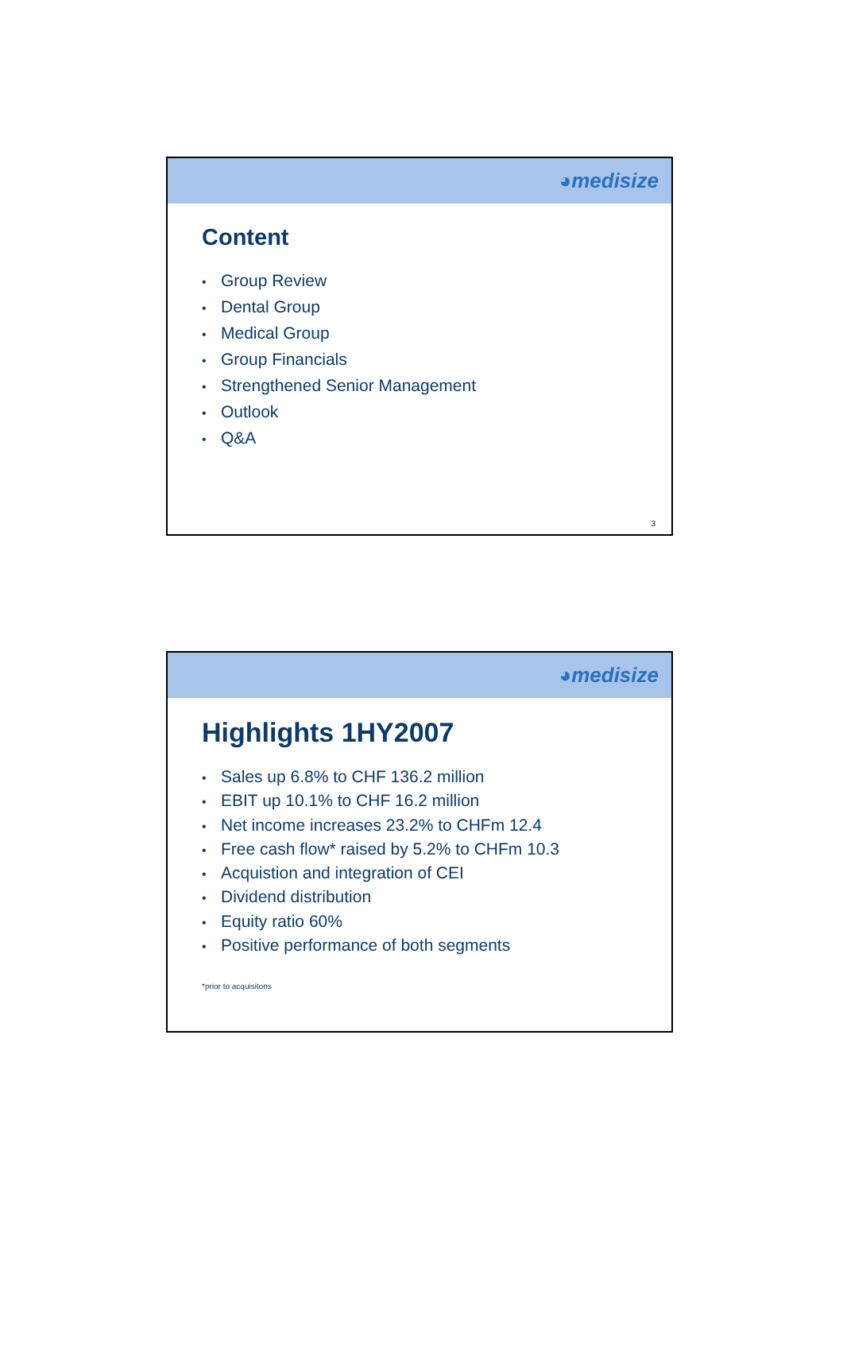◕medisize
Content
• Group Review
• Dental Group
• Medical Group
• Group Financials
• Strengthened Senior Management
• Outlook
• Q&A
3
◕medisize
Highlights 1HY2007
• Sales up 6.8% to CHF 136.2 million
• EBIT up 10.1% to CHF 16.2 million
• Net income increases 23.2% to CHFm 12.4
• Free cash flow* raised by 5.2% to CHFm 10.3
• Acquistion and integration of CEI
• Dividend distribution
• Equity ratio 60%
• Positive performance of both segments
*prior to acquisitons